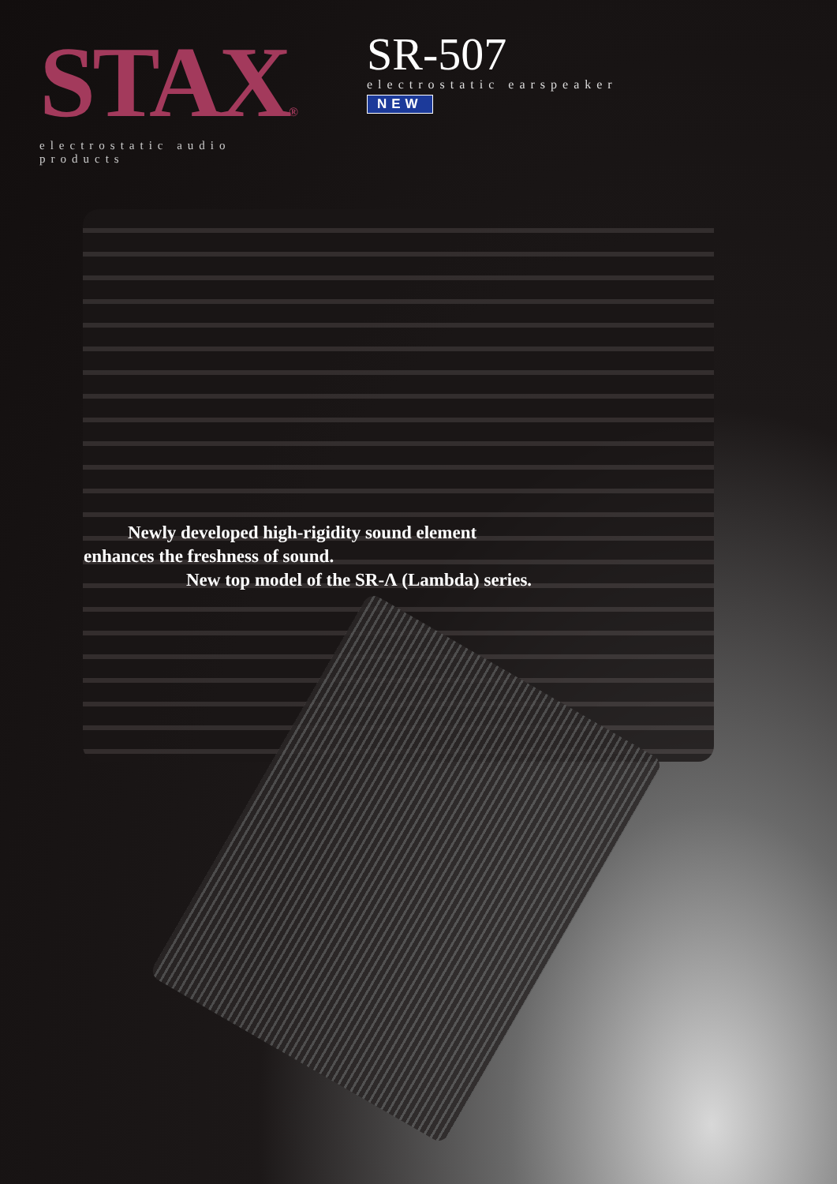STAX®
electrostatic audio products
SR-507
electrostatic earspeaker
NEW
Newly developed high-rigidity sound element
enhances the freshness of sound.
New top model of the SR-Λ (Lambda) series.